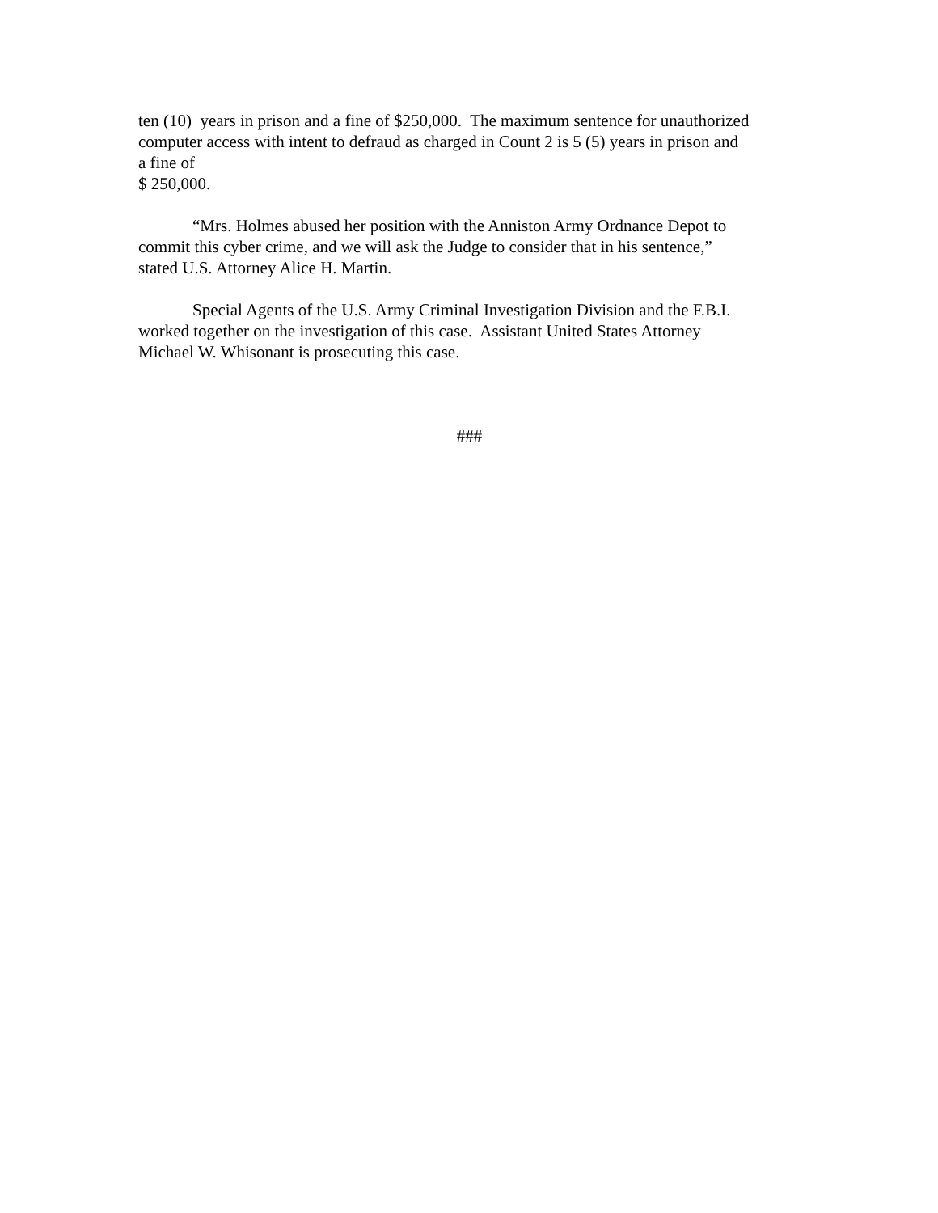ten (10) years in prison and a fine of $250,000. The maximum sentence for unauthorized
computer access with intent to defraud as charged in Count 2 is 5 (5) years in prison and
a fine of
$ 250,000.
“Mrs. Holmes abused her position with the Anniston Army Ordnance Depot to
commit this cyber crime, and we will ask the Judge to consider that in his sentence,”
stated U.S. Attorney Alice H. Martin.
Special Agents of the U.S. Army Criminal Investigation Division and the F.B.I.
worked together on the investigation of this case. Assistant United States Attorney
Michael W. Whisonant is prosecuting this case.
###